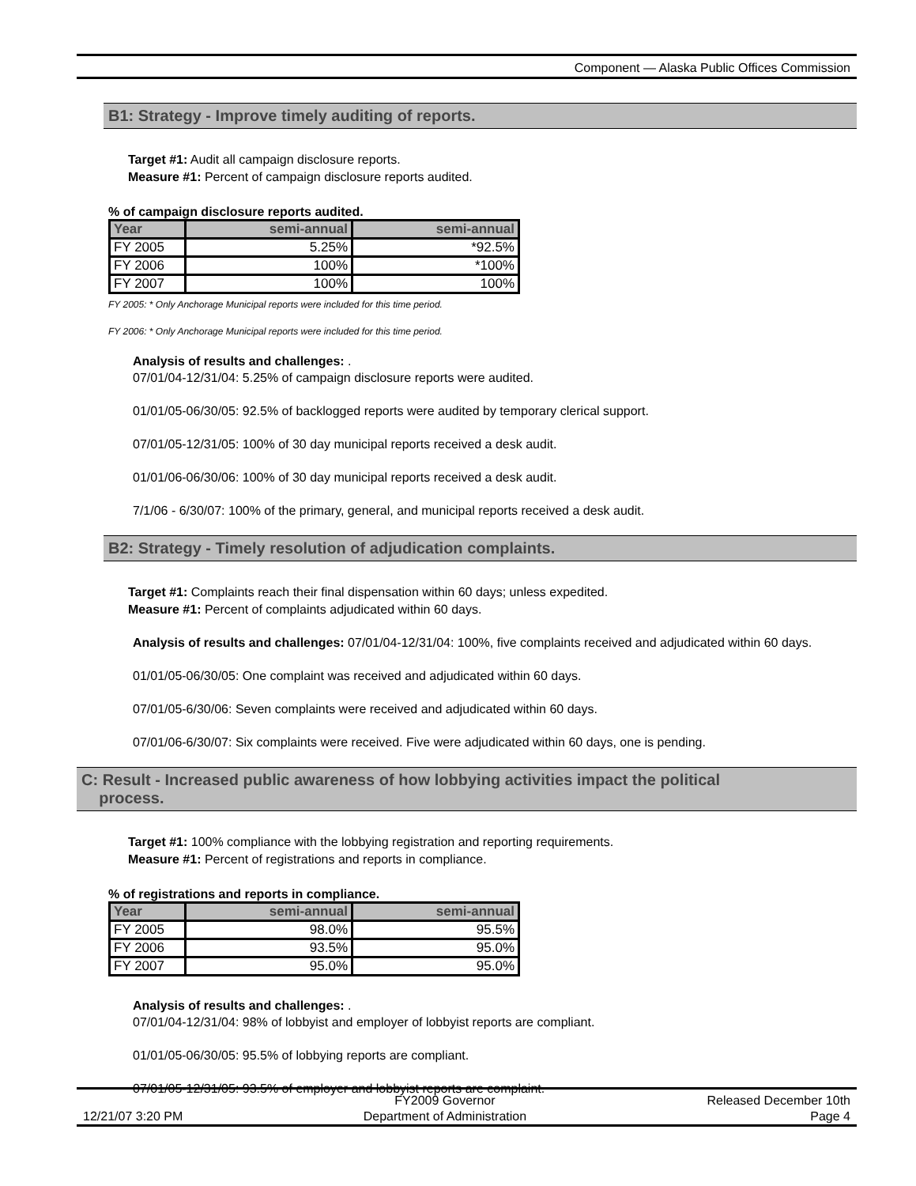Component — Alaska Public Offices Commission
B1: Strategy - Improve timely auditing of reports.
Target #1: Audit all campaign disclosure reports.
Measure #1: Percent of campaign disclosure reports audited.
% of campaign disclosure reports audited.
| Year | semi-annual | semi-annual |
| --- | --- | --- |
| FY 2005 | 5.25% | *92.5% |
| FY 2006 | 100% | *100% |
| FY 2007 | 100% | 100% |
FY 2005: * Only Anchorage Municipal reports were included for this time period.
FY 2006: * Only Anchorage Municipal reports were included for this time period.
Analysis of results and challenges: .
07/01/04-12/31/04: 5.25% of campaign disclosure reports were audited.
01/01/05-06/30/05: 92.5% of backlogged reports were audited by temporary clerical support.
07/01/05-12/31/05: 100% of 30 day municipal reports received a desk audit.
01/01/06-06/30/06: 100% of 30 day municipal reports received a desk audit.
7/1/06 - 6/30/07: 100% of the primary, general, and municipal reports received a desk audit.
B2: Strategy - Timely resolution of adjudication complaints.
Target #1: Complaints reach their final dispensation within 60 days; unless expedited.
Measure #1: Percent of complaints adjudicated within 60 days.
Analysis of results and challenges: 07/01/04-12/31/04: 100%, five complaints received and adjudicated within 60 days.
01/01/05-06/30/05: One complaint was received and adjudicated within 60 days.
07/01/05-6/30/06: Seven complaints were received and adjudicated within 60 days.
07/01/06-6/30/07: Six complaints were received. Five were adjudicated within 60 days, one is pending.
C: Result - Increased public awareness of how lobbying activities impact the political
process.
Target #1: 100% compliance with the lobbying registration and reporting requirements.
Measure #1: Percent of registrations and reports in compliance.
% of registrations and reports in compliance.
| Year | semi-annual | semi-annual |
| --- | --- | --- |
| FY 2005 | 98.0% | 95.5% |
| FY 2006 | 93.5% | 95.0% |
| FY 2007 | 95.0% | 95.0% |
Analysis of results and challenges: .
07/01/04-12/31/04: 98% of lobbyist and employer of lobbyist reports are compliant.
01/01/05-06/30/05: 95.5% of lobbying reports are compliant.
07/01/05-12/31/05: 93.5% of employer and lobbyist reports are complaint.
12/21/07 3:20 PM
FY2009 Governor
Department of Administration
Released December 10th
Page 4